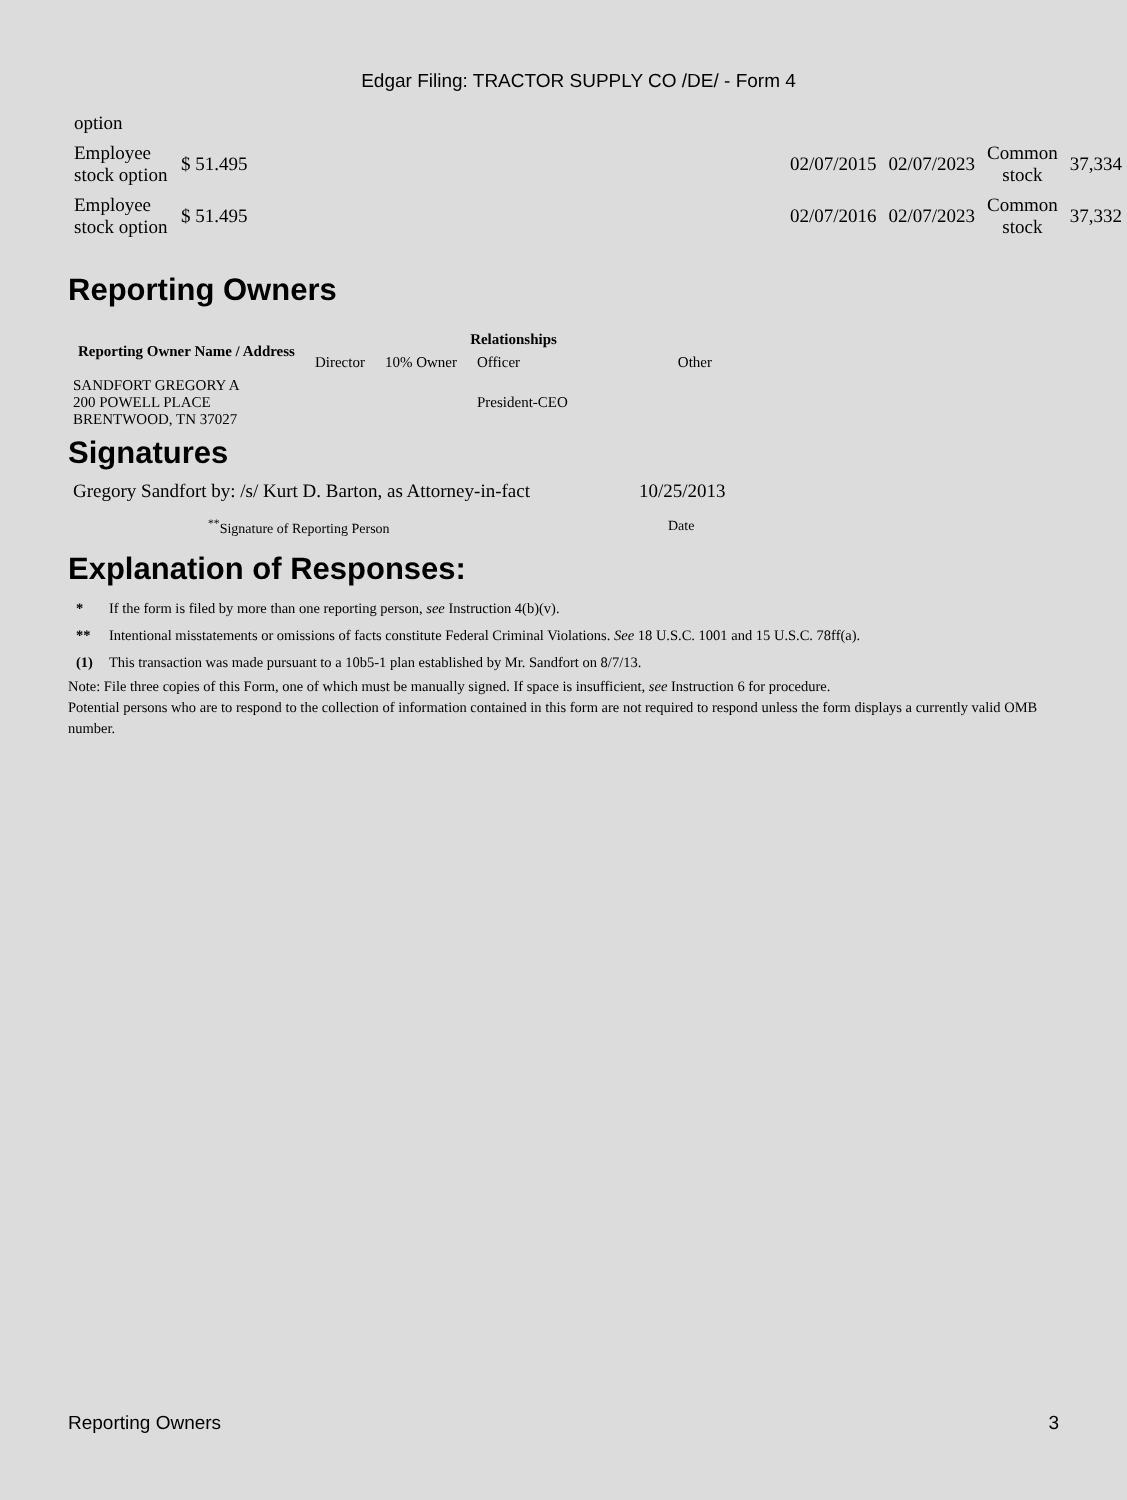Edgar Filing: TRACTOR SUPPLY CO /DE/ - Form 4
| option | | | | | |
| Employee stock option | $ 51.495 | 02/07/2015 | 02/07/2023 | Common stock | 37,334 |
| Employee stock option | $ 51.495 | 02/07/2016 | 02/07/2023 | Common stock | 37,332 |
Reporting Owners
| Reporting Owner Name / Address | Relationships | | | |
| --- | --- | --- | --- | --- |
| | Director | 10% Owner | Officer | Other |
| SANDFORT GREGORY A 200 POWELL PLACE BRENTWOOD, TN 37027 | | | President-CEO | |
Signatures
| Gregory Sandfort by: /s/ Kurt D. Barton, as Attorney-in-fact | 10/25/2013 |
| <sup>**</sup> Signature of Reporting Person | Date |
Explanation of Responses:
| * | If the form is filed by more than one reporting person, see Instruction 4(b)(v). |
| ** | Intentional misstatements or omissions of facts constitute Federal Criminal Violations. See 18 U.S.C. 1001 and 15 U.S.C. 78ff(a). |
| (1) | This transaction was made pursuant to a 10b5-1 plan established by Mr. Sandfort on 8/7/13. |
Note: File three copies of this Form, one of which must be manually signed. If space is insufficient, see Instruction 6 for procedure.
Potential persons who are to respond to the collection of information contained in this form are not required to respond unless the form displays a currently valid OMB number.
Reporting Owners 3